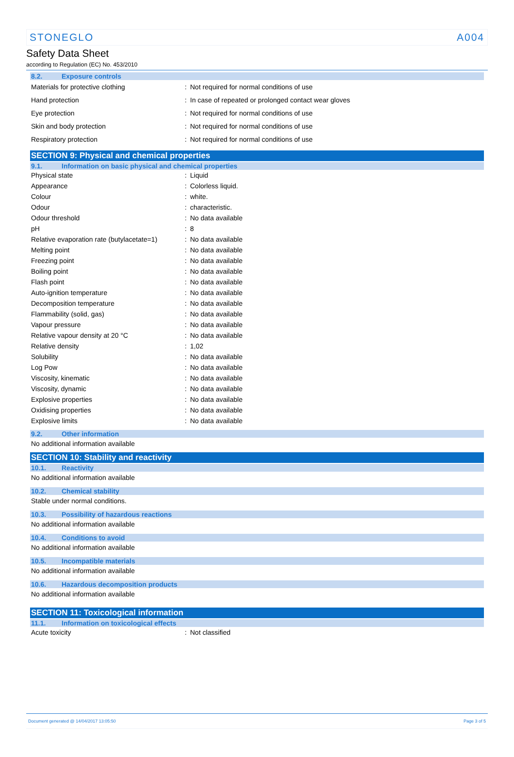STONEGLO A004
Safety Data Sheet
according to Regulation (EC) No. 453/2010
8.2. Exposure controls
| Materials for protective clothing | : | Not required for normal conditions of use |
| Hand protection | : | In case of repeated or prolonged contact wear gloves |
| Eye protection | : | Not required for normal conditions of use |
| Skin and body protection | : | Not required for normal conditions of use |
| Respiratory protection | : | Not required for normal conditions of use |
SECTION 9: Physical and chemical properties
9.1. Information on basic physical and chemical properties
| Physical state | : | Liquid |
| Appearance | : | Colorless liquid. |
| Colour | : | white. |
| Odour | : | characteristic. |
| Odour threshold | : | No data available |
| pH | : | 8 |
| Relative evaporation rate (butylacetate=1) | : | No data available |
| Melting point | : | No data available |
| Freezing point | : | No data available |
| Boiling point | : | No data available |
| Flash point | : | No data available |
| Auto-ignition temperature | : | No data available |
| Decomposition temperature | : | No data available |
| Flammability (solid, gas) | : | No data available |
| Vapour pressure | : | No data available |
| Relative vapour density at 20 °C | : | No data available |
| Relative density | : | 1,02 |
| Solubility | : | No data available |
| Log Pow | : | No data available |
| Viscosity, kinematic | : | No data available |
| Viscosity, dynamic | : | No data available |
| Explosive properties | : | No data available |
| Oxidising properties | : | No data available |
| Explosive limits | : | No data available |
9.2. Other information
No additional information available
SECTION 10: Stability and reactivity
10.1. Reactivity
No additional information available
10.2. Chemical stability
Stable under normal conditions.
10.3. Possibility of hazardous reactions
No additional information available
10.4. Conditions to avoid
No additional information available
10.5. Incompatible materials
No additional information available
10.6. Hazardous decomposition products
No additional information available
SECTION 11: Toxicological information
11.1. Information on toxicological effects
| Acute toxicity | : | Not classified |
Document generated @ 14/04/2017 13:05:50 Page 3 of 5